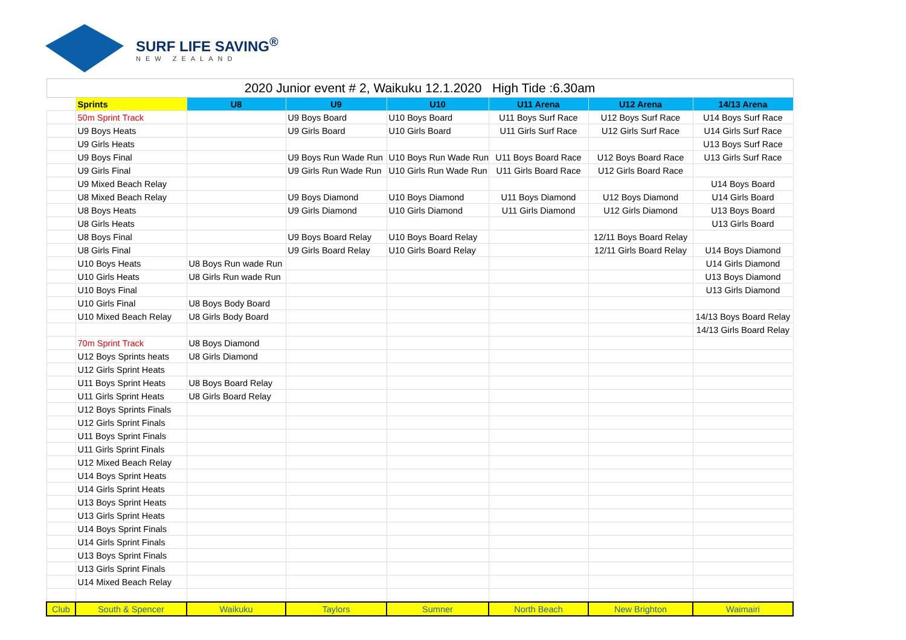SURF LIFE SAVING<sup>®</sup>
NEW ZEALAND
| 2020 Junior event # 2, Waikuku 12.1.2020 High Tide :6.30am | | | | | | | |
| --- | --- | --- | --- | --- | --- | --- | --- |
| | Sprints | U8 | U9 | U10 | U11 Arena | U12 Arena | 14/13 Arena |
| | 50m Sprint Track | | U9 Boys Board | U10 Boys Board | U11 Boys Surf Race | U12 Boys Surf Race | U14 Boys Surf Race |
| | U9 Boys Heats | | U9 Girls Board | U10 Girls Board | U11 Girls Surf Race | U12 Girls Surf Race | U14 Girls Surf Race |
| | U9 Girls Heats | | | | | | U13 Boys Surf Race |
| | U9 Boys Final | | U9 Boys Run Wade Run | U10 Boys Run Wade Run | U11 Boys Board Race | U12 Boys Board Race | U13 Girls Surf Race |
| | U9 Girls Final | | U9 Girls Run Wade Run | U10 Girls Run Wade Run | U11 Girls Board Race | U12 Girls Board Race | |
| | U9 Mixed Beach Relay | | | | | | U14 Boys Board |
| | U8 Mixed Beach Relay | | U9 Boys Diamond | U10 Boys Diamond | U11 Boys Diamond | U12 Boys Diamond | U14 Girls Board |
| | U8 Boys Heats | | U9 Girls Diamond | U10 Girls Diamond | U11 Girls Diamond | U12 Girls Diamond | U13 Boys Board |
| | U8 Girls Heats | | | | | | U13 Girls Board |
| | U8 Boys Final | | U9 Boys Board Relay | U10 Boys Board Relay | | 12/11 Boys Board Relay | |
| | U8 Girls Final | | U9 Girls Board Relay | U10 Girls Board Relay | | 12/11 Girls Board Relay | U14 Boys Diamond |
| | U10 Boys Heats | U8 Boys Run wade Run | | | | | U14 Girls Diamond |
| | U10 Girls Heats | U8 Girls Run wade Run | | | | | U13 Boys Diamond |
| | U10 Boys Final | | | | | | U13 Girls Diamond |
| | U10 Girls Final | U8 Boys Body Board | | | | | |
| | U10 Mixed Beach Relay | U8 Girls Body Board | | | | | 14/13 Boys Board Relay |
| | | | | | | | 14/13 Girls Board Relay |
| | 70m Sprint Track | U8 Boys Diamond | | | | | |
| | U12 Boys Sprints heats | U8 Girls Diamond | | | | | |
| | U12 Girls Sprint Heats | | | | | | |
| | U11 Boys Sprint Heats | U8 Boys Board Relay | | | | | |
| | U11 Girls Sprint Heats | U8 Girls Board Relay | | | | | |
| | U12 Boys Sprints Finals | | | | | | |
| | U12 Girls Sprint Finals | | | | | | |
| | U11 Boys Sprint Finals | | | | | | |
| | U11 Girls Sprint Finals | | | | | | |
| | U12 Mixed Beach Relay | | | | | | |
| | U14 Boys Sprint Heats | | | | | | |
| | U14 Girls Sprint Heats | | | | | | |
| | U13 Boys Sprint Heats | | | | | | |
| | U13 Girls Sprint Heats | | | | | | |
| | U14 Boys Sprint Finals | | | | | | |
| | U14 Girls Sprint Finals | | | | | | |
| | U13 Boys Sprint Finals | | | | | | |
| | U13 Girls Sprint Finals | | | | | | |
| | U14 Mixed Beach Relay | | | | | | |
| Club | South & Spencer | Waikuku | Taylors | Sumner | North Beach | New Brighton | Waimairi |